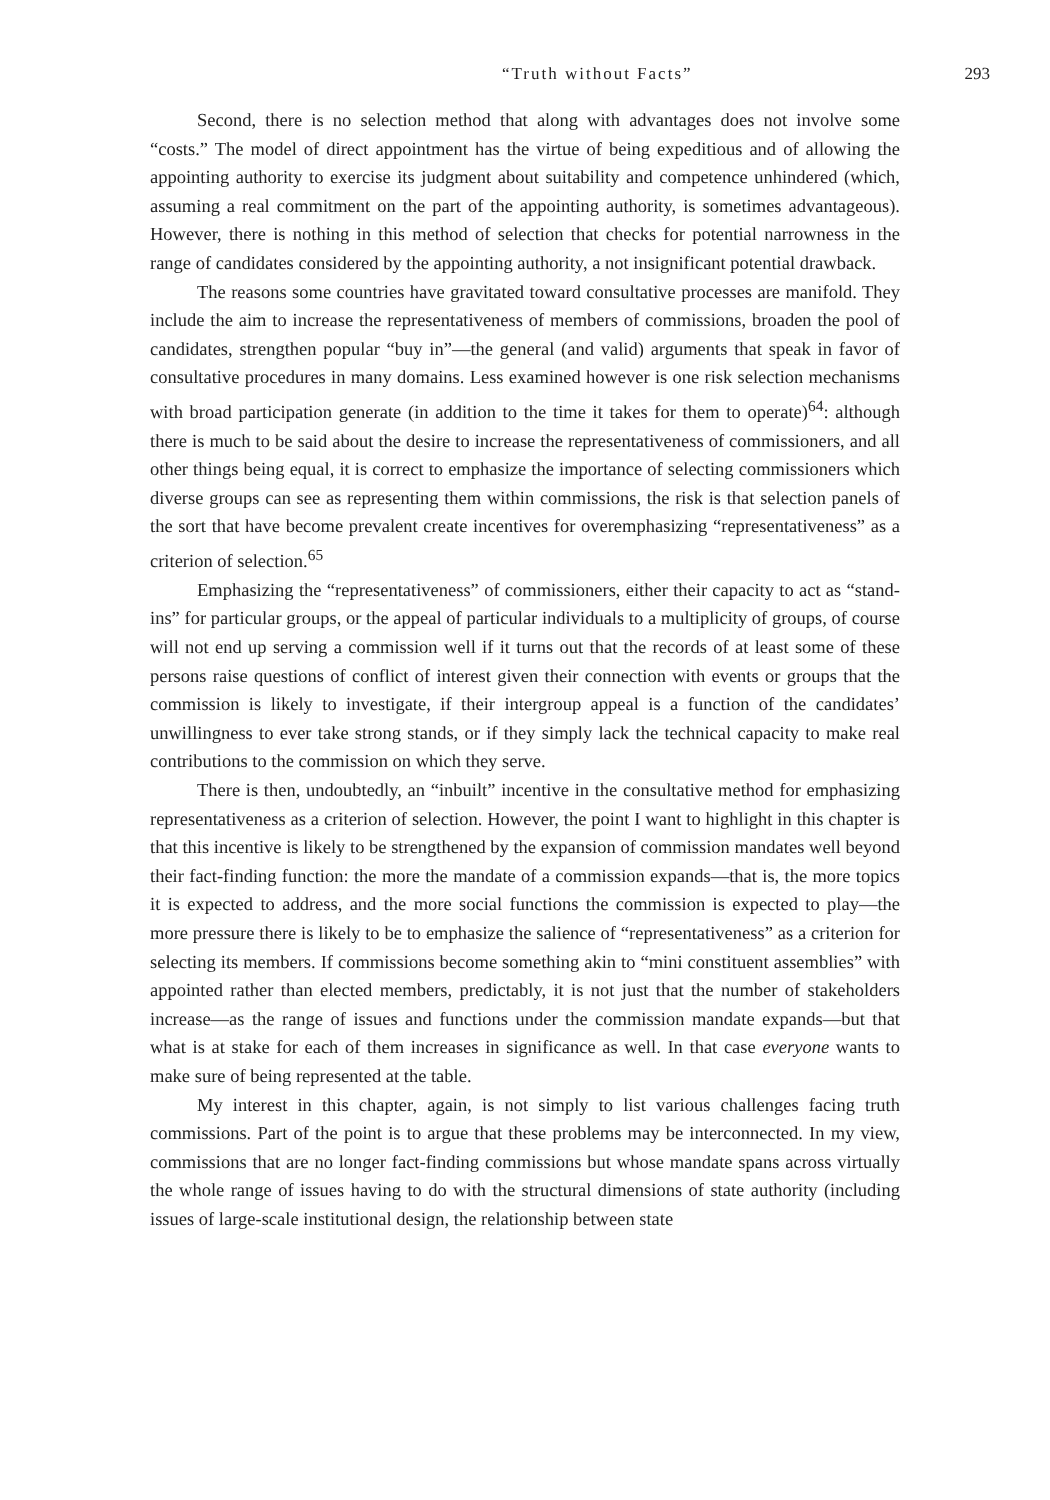“Truth without Facts” 293
Second, there is no selection method that along with advantages does not involve some “costs.” The model of direct appointment has the virtue of being expeditious and of allowing the appointing authority to exercise its judgment about suitability and competence unhindered (which, assuming a real commitment on the part of the appointing authority, is sometimes advantageous). However, there is nothing in this method of selection that checks for potential narrowness in the range of candidates considered by the appointing authority, a not insignificant potential drawback.
The reasons some countries have gravitated toward consultative processes are manifold. They include the aim to increase the representativeness of members of commissions, broaden the pool of candidates, strengthen popular “buy in”—the general (and valid) arguments that speak in favor of consultative procedures in many domains. Less examined however is one risk selection mechanisms with broad participation generate (in addition to the time it takes for them to operate)<sup>64</sup>: although there is much to be said about the desire to increase the representativeness of commissioners, and all other things being equal, it is correct to emphasize the importance of selecting commissioners which diverse groups can see as representing them within commissions, the risk is that selection panels of the sort that have become prevalent create incentives for overemphasizing “representativeness” as a criterion of selection.<sup>65</sup>
Emphasizing the “representativeness” of commissioners, either their capacity to act as “stand-ins” for particular groups, or the appeal of particular individuals to a multiplicity of groups, of course will not end up serving a commission well if it turns out that the records of at least some of these persons raise questions of conflict of interest given their connection with events or groups that the commission is likely to investigate, if their intergroup appeal is a function of the candidates’ unwillingness to ever take strong stands, or if they simply lack the technical capacity to make real contributions to the commission on which they serve.
There is then, undoubtedly, an “inbuilt” incentive in the consultative method for emphasizing representativeness as a criterion of selection. However, the point I want to highlight in this chapter is that this incentive is likely to be strengthened by the expansion of commission mandates well beyond their fact-finding function: the more the mandate of a commission expands—that is, the more topics it is expected to address, and the more social functions the commission is expected to play—the more pressure there is likely to be to emphasize the salience of “representativeness” as a criterion for selecting its members. If commissions become something akin to “mini constituent assemblies” with appointed rather than elected members, predictably, it is not just that the number of stakeholders increase—as the range of issues and functions under the commission mandate expands—but that what is at stake for each of them increases in significance as well. In that case everyone wants to make sure of being represented at the table.
My interest in this chapter, again, is not simply to list various challenges facing truth commissions. Part of the point is to argue that these problems may be interconnected. In my view, commissions that are no longer fact-finding commissions but whose mandate spans across virtually the whole range of issues having to do with the structural dimensions of state authority (including issues of large-scale institutional design, the relationship between state